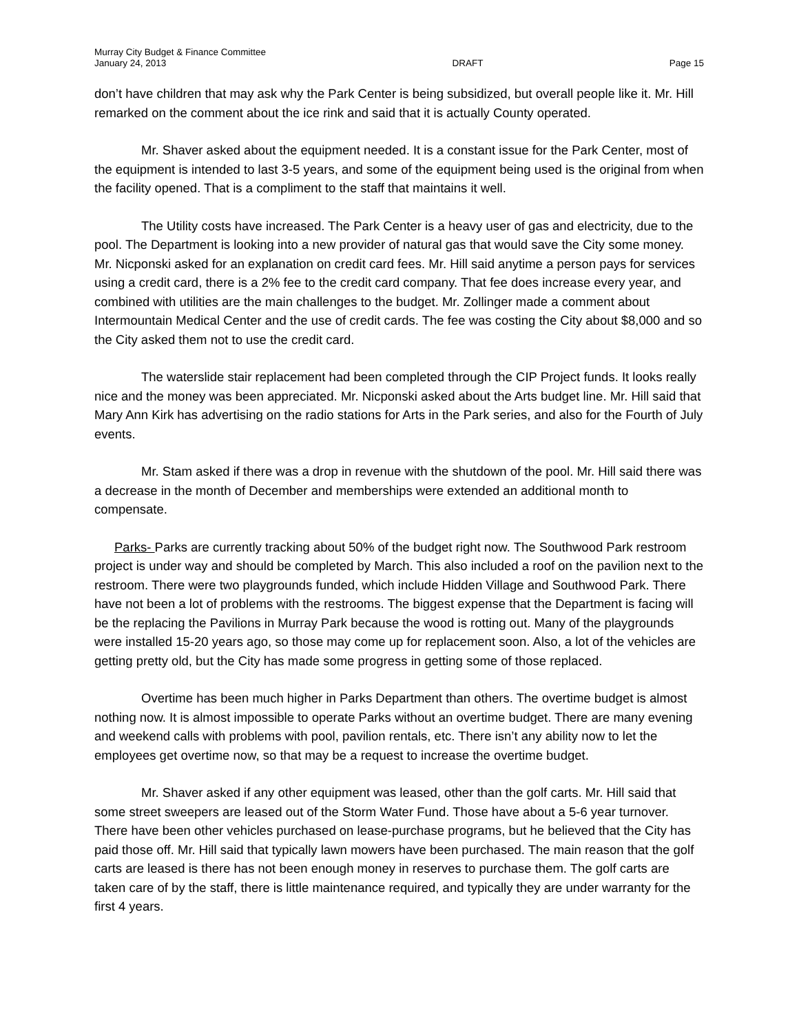Murray City Budget & Finance Committee
January 24, 2013
DRAFT
Page 15
don’t have children that may ask why the Park Center is being subsidized, but overall people like it. Mr. Hill remarked on the comment about the ice rink and said that it is actually County operated.
Mr. Shaver asked about the equipment needed. It is a constant issue for the Park Center, most of the equipment is intended to last 3-5 years, and some of the equipment being used is the original from when the facility opened. That is a compliment to the staff that maintains it well.
The Utility costs have increased. The Park Center is a heavy user of gas and electricity, due to the pool. The Department is looking into a new provider of natural gas that would save the City some money. Mr. Nicponski asked for an explanation on credit card fees. Mr. Hill said anytime a person pays for services using a credit card, there is a 2% fee to the credit card company. That fee does increase every year, and combined with utilities are the main challenges to the budget. Mr. Zollinger made a comment about Intermountain Medical Center and the use of credit cards. The fee was costing the City about $8,000 and so the City asked them not to use the credit card.
The waterslide stair replacement had been completed through the CIP Project funds. It looks really nice and the money was been appreciated. Mr. Nicponski asked about the Arts budget line. Mr. Hill said that Mary Ann Kirk has advertising on the radio stations for Arts in the Park series, and also for the Fourth of July events.
Mr. Stam asked if there was a drop in revenue with the shutdown of the pool. Mr. Hill said there was a decrease in the month of December and memberships were extended an additional month to compensate.
Parks- Parks are currently tracking about 50% of the budget right now. The Southwood Park restroom project is under way and should be completed by March. This also included a roof on the pavilion next to the restroom. There were two playgrounds funded, which include Hidden Village and Southwood Park. There have not been a lot of problems with the restrooms. The biggest expense that the Department is facing will be the replacing the Pavilions in Murray Park because the wood is rotting out. Many of the playgrounds were installed 15-20 years ago, so those may come up for replacement soon. Also, a lot of the vehicles are getting pretty old, but the City has made some progress in getting some of those replaced.
Overtime has been much higher in Parks Department than others. The overtime budget is almost nothing now. It is almost impossible to operate Parks without an overtime budget. There are many evening and weekend calls with problems with pool, pavilion rentals, etc. There isn’t any ability now to let the employees get overtime now, so that may be a request to increase the overtime budget.
Mr. Shaver asked if any other equipment was leased, other than the golf carts. Mr. Hill said that some street sweepers are leased out of the Storm Water Fund. Those have about a 5-6 year turnover. There have been other vehicles purchased on lease-purchase programs, but he believed that the City has paid those off. Mr. Hill said that typically lawn mowers have been purchased. The main reason that the golf carts are leased is there has not been enough money in reserves to purchase them. The golf carts are taken care of by the staff, there is little maintenance required, and typically they are under warranty for the first 4 years.